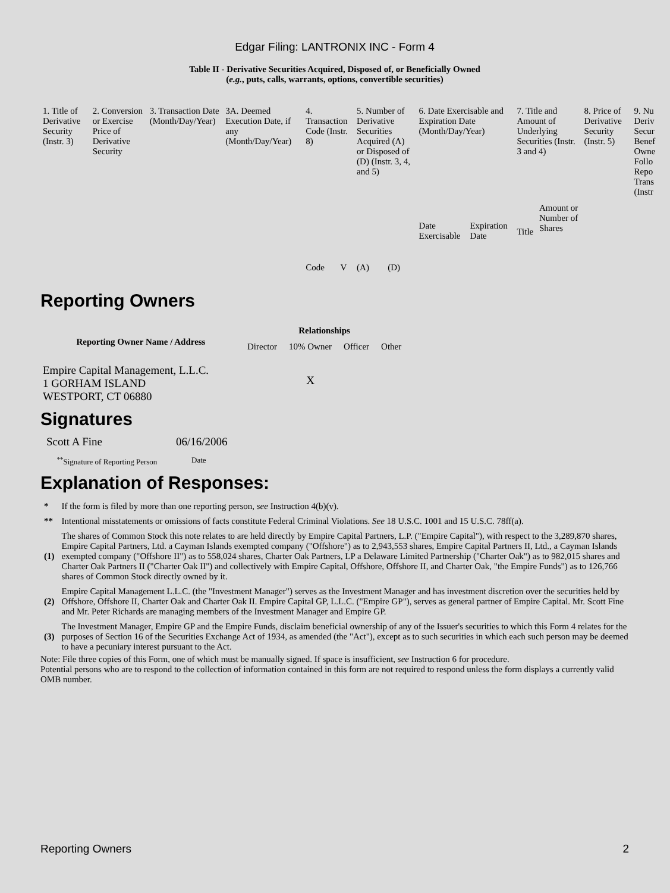Edgar Filing: LANTRONIX INC - Form 4
Table II - Derivative Securities Acquired, Disposed of, or Beneficially Owned
(e.g., puts, calls, warrants, options, convertible securities)
| 1. Title of Derivative Security (Instr. 3) | 2. Conversion or Exercise Price of Derivative Security | 3. Transaction Date (Month/Day/Year) | 3A. Deemed Execution Date, if any (Month/Day/Year) | 4. Transaction Code (Instr. 8) | | 5. Number of Derivative Securities Acquired (A) or Disposed of (D) (Instr. 3, 4, and 5) | | 6. Date Exercisable and Expiration Date (Month/Day/Year) | | 7. Title and Amount of Underlying Securities (Instr. 3 and 4) | | 8. Price of Derivative Security (Instr. 5) | 9. Nu Deriv Secur Benef Owne Follo Repo Trans (Instr |
| | | | | Code | V | (A) | (D) | Date Exercisable | Expiration Date | Title | Amount or Number of Shares | | |
Reporting Owners
| Reporting Owner Name / Address | Relationships | | | |
| --- | --- | --- | --- | --- |
| | Director | 10% Owner | Officer | Other |
| Empire Capital Management, L.L.C. 1 GORHAM ISLAND WESTPORT, CT 06880 | | X | | |
Signatures
| Scott A Fine | 06/16/2006 |
| <sup>**</sup> Signature of Reporting Person | Date |
Explanation of Responses:
| * | If the form is filed by more than one reporting person, see Instruction 4(b)(v). |
| ** | Intentional misstatements or omissions of facts constitute Federal Criminal Violations. See 18 U.S.C. 1001 and 15 U.S.C. 78ff(a). |
| (1) | The shares of Common Stock this note relates to are held directly by Empire Capital Partners, L.P. ("Empire Capital"), with respect to the 3,289,870 shares, Empire Capital Partners, Ltd. a Cayman Islands exempted company ("Offshore") as to 2,943,553 shares, Empire Capital Partners II, Ltd., a Cayman Islands exempted company ("Offshore II") as to 558,024 shares, Charter Oak Partners, LP a Delaware Limited Partnership ("Charter Oak") as to 982,015 shares and Charter Oak Partners II ("Charter Oak II") and collectively with Empire Capital, Offshore, Offshore II, and Charter Oak, "the Empire Funds") as to 126,766 shares of Common Stock directly owned by it. |
| (2) | Empire Capital Management L.L.C. (the "Investment Manager") serves as the Investment Manager and has investment discretion over the securities held by Offshore, Offshore II, Charter Oak and Charter Oak II. Empire Capital GP, L.L.C. ("Empire GP"), serves as general partner of Empire Capital. Mr. Scott Fine and Mr. Peter Richards are managing members of the Investment Manager and Empire GP. |
| (3) | The Investment Manager, Empire GP and the Empire Funds, disclaim beneficial ownership of any of the Issuer's securities to which this Form 4 relates for the purposes of Section 16 of the Securities Exchange Act of 1934, as amended (the "Act"), except as to such securities in which each such person may be deemed to have a pecuniary interest pursuant to the Act. |
Note: File three copies of this Form, one of which must be manually signed. If space is insufficient, see Instruction 6 for procedure.
Potential persons who are to respond to the collection of information contained in this form are not required to respond unless the form displays a currently valid OMB number.
Reporting Owners 2